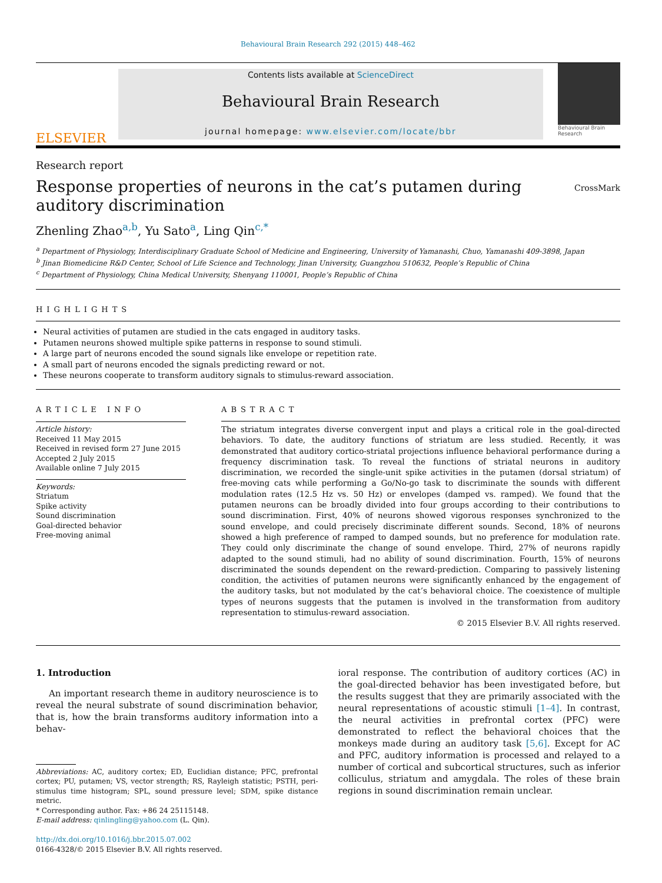Behavioural Brain Research 292 (2015) 448–462
ELSEVIER
Contents lists available at ScienceDirect
Behavioural Brain Research
journal homepage: www.elsevier.com/locate/bbr
Behavioural Brain Research
Research report
Response properties of neurons in the cat’s putamen during auditory discrimination
CrossMark
Zhenling Zhao<sup>a,b</sup>, Yu Sato<sup>a</sup>, Ling Qin<sup>c,*</sup>
<sup>a</sup> Department of Physiology, Interdisciplinary Graduate School of Medicine and Engineering, University of Yamanashi, Chuo, Yamanashi 409-3898, Japan
<sup>b</sup> Jinan Biomedicine R&D Center, School of Life Science and Technology, Jinan University, Guangzhou 510632, People’s Republic of China
<sup>c</sup> Department of Physiology, China Medical University, Shenyang 110001, People’s Republic of China
HIGHLIGHTS
Neural activities of putamen are studied in the cats engaged in auditory tasks.
Putamen neurons showed multiple spike patterns in response to sound stimuli.
A large part of neurons encoded the sound signals like envelope or repetition rate.
A small part of neurons encoded the signals predicting reward or not.
These neurons cooperate to transform auditory signals to stimulus-reward association.
ARTICLE INFO
Article history:
Received 11 May 2015
Received in revised form 27 June 2015
Accepted 2 July 2015
Available online 7 July 2015
Keywords:
Striatum
Spike activity
Sound discrimination
Goal-directed behavior
Free-moving animal
ABSTRACT
The striatum integrates diverse convergent input and plays a critical role in the goal-directed behaviors. To date, the auditory functions of striatum are less studied. Recently, it was demonstrated that auditory cortico-striatal projections influence behavioral performance during a frequency discrimination task. To reveal the functions of striatal neurons in auditory discrimination, we recorded the single-unit spike activities in the putamen (dorsal striatum) of free-moving cats while performing a Go/No-go task to discriminate the sounds with different modulation rates (12.5 Hz vs. 50 Hz) or envelopes (damped vs. ramped). We found that the putamen neurons can be broadly divided into four groups according to their contributions to sound discrimination. First, 40% of neurons showed vigorous responses synchronized to the sound envelope, and could precisely discriminate different sounds. Second, 18% of neurons showed a high preference of ramped to damped sounds, but no preference for modulation rate. They could only discriminate the change of sound envelope. Third, 27% of neurons rapidly adapted to the sound stimuli, had no ability of sound discrimination. Fourth, 15% of neurons discriminated the sounds dependent on the reward-prediction. Comparing to passively listening condition, the activities of putamen neurons were significantly enhanced by the engagement of the auditory tasks, but not modulated by the cat’s behavioral choice. The coexistence of multiple types of neurons suggests that the putamen is involved in the transformation from auditory representation to stimulus-reward association.
© 2015 Elsevier B.V. All rights reserved.
1. Introduction
An important research theme in auditory neuroscience is to reveal the neural substrate of sound discrimination behavior, that is, how the brain transforms auditory information into a behav-
Abbreviations: AC, auditory cortex; ED, Euclidian distance; PFC, prefrontal cortex; PU, putamen; VS, vector strength; RS, Rayleigh statistic; PSTH, peri-stimulus time histogram; SPL, sound pressure level; SDM, spike distance metric.
* Corresponding author. Fax: +86 24 25115148.
E-mail address: qinlingling@yahoo.com (L. Qin).
http://dx.doi.org/10.1016/j.bbr.2015.07.002
0166-4328/© 2015 Elsevier B.V. All rights reserved.
ioral response. The contribution of auditory cortices (AC) in the goal-directed behavior has been investigated before, but the results suggest that they are primarily associated with the neural representations of acoustic stimuli [1–4]. In contrast, the neural activities in prefrontal cortex (PFC) were demonstrated to reflect the behavioral choices that the monkeys made during an auditory task [5,6]. Except for AC and PFC, auditory information is processed and relayed to a number of cortical and subcortical structures, such as inferior colliculus, striatum and amygdala. The roles of these brain regions in sound discrimination remain unclear.